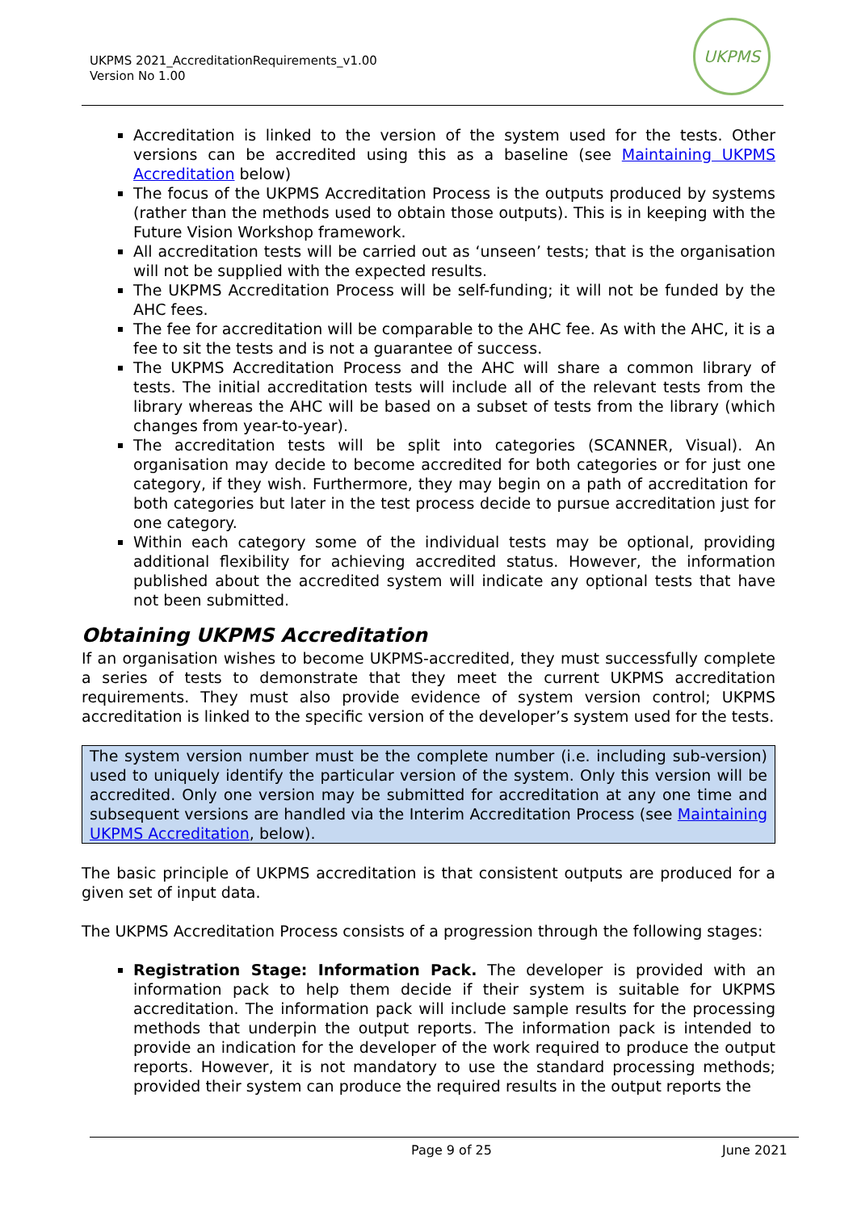UKPMS 2021_AccreditationRequirements_v1.00
Version No 1.00
UKPMS
Accreditation is linked to the version of the system used for the tests. Other versions can be accredited using this as a baseline (see Maintaining UKPMS Accreditation below)
The focus of the UKPMS Accreditation Process is the outputs produced by systems (rather than the methods used to obtain those outputs). This is in keeping with the Future Vision Workshop framework.
All accreditation tests will be carried out as ‘unseen’ tests; that is the organisation will not be supplied with the expected results.
The UKPMS Accreditation Process will be self-funding; it will not be funded by the AHC fees.
The fee for accreditation will be comparable to the AHC fee. As with the AHC, it is a fee to sit the tests and is not a guarantee of success.
The UKPMS Accreditation Process and the AHC will share a common library of tests. The initial accreditation tests will include all of the relevant tests from the library whereas the AHC will be based on a subset of tests from the library (which changes from year-to-year).
The accreditation tests will be split into categories (SCANNER, Visual). An organisation may decide to become accredited for both categories or for just one category, if they wish. Furthermore, they may begin on a path of accreditation for both categories but later in the test process decide to pursue accreditation just for one category.
Within each category some of the individual tests may be optional, providing additional flexibility for achieving accredited status. However, the information published about the accredited system will indicate any optional tests that have not been submitted.
Obtaining UKPMS Accreditation
If an organisation wishes to become UKPMS-accredited, they must successfully complete a series of tests to demonstrate that they meet the current UKPMS accreditation requirements. They must also provide evidence of system version control; UKPMS accreditation is linked to the specific version of the developer’s system used for the tests.
The system version number must be the complete number (i.e. including sub-version) used to uniquely identify the particular version of the system. Only this version will be accredited. Only one version may be submitted for accreditation at any one time and subsequent versions are handled via the Interim Accreditation Process (see Maintaining UKPMS Accreditation, below).
The basic principle of UKPMS accreditation is that consistent outputs are produced for a given set of input data.
The UKPMS Accreditation Process consists of a progression through the following stages:
Registration Stage: Information Pack. The developer is provided with an information pack to help them decide if their system is suitable for UKPMS accreditation. The information pack will include sample results for the processing methods that underpin the output reports. The information pack is intended to provide an indication for the developer of the work required to produce the output reports. However, it is not mandatory to use the standard processing methods; provided their system can produce the required results in the output reports the
Page 9 of 25 June 2021